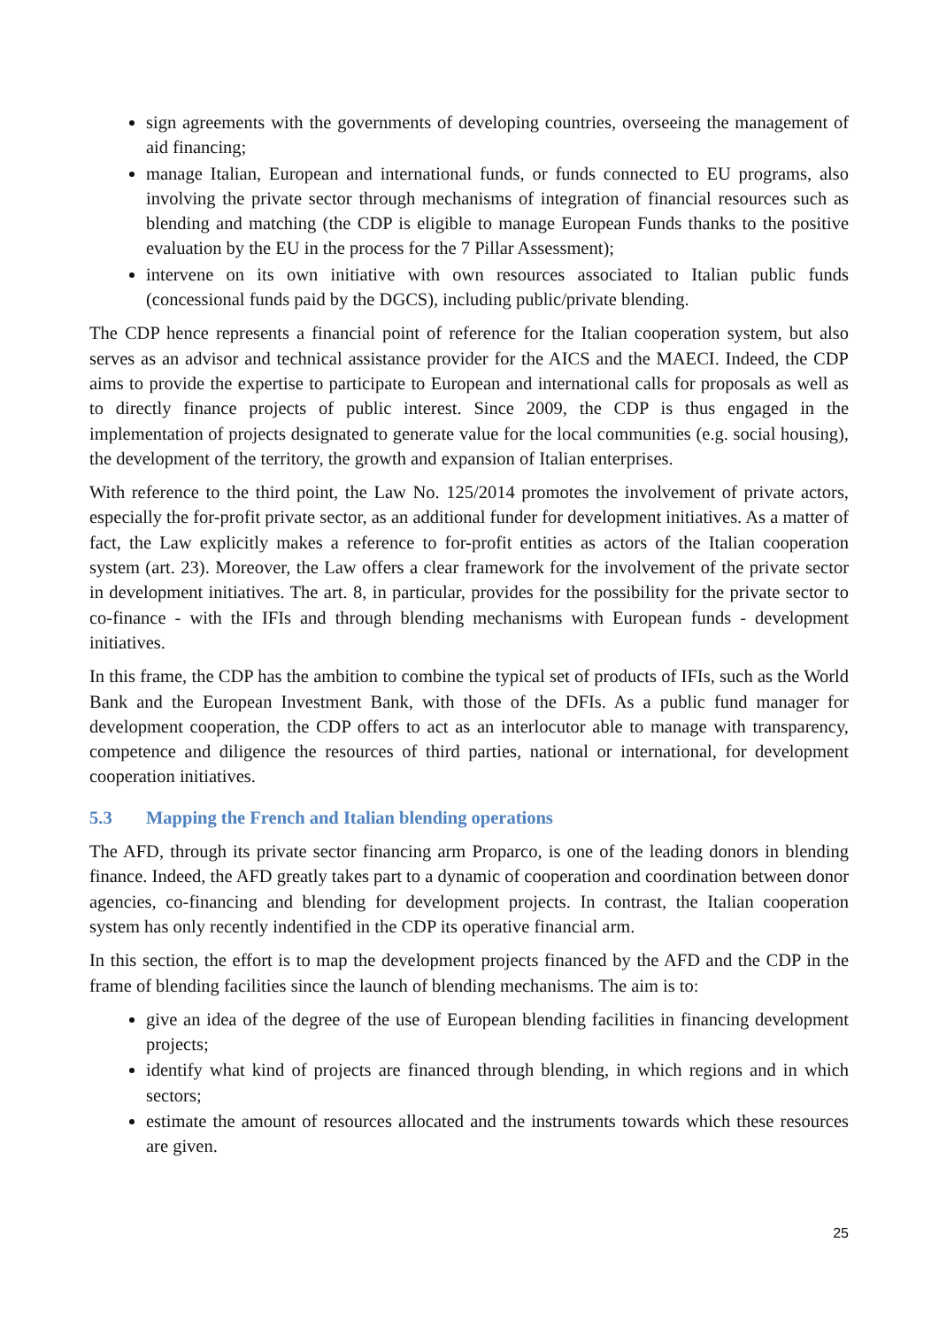sign agreements with the governments of developing countries, overseeing the management of aid financing;
manage Italian, European and international funds, or funds connected to EU programs, also involving the private sector through mechanisms of integration of financial resources such as blending and matching (the CDP is eligible to manage European Funds thanks to the positive evaluation by the EU in the process for the 7 Pillar Assessment);
intervene on its own initiative with own resources associated to Italian public funds (concessional funds paid by the DGCS), including public/private blending.
The CDP hence represents a financial point of reference for the Italian cooperation system, but also serves as an advisor and technical assistance provider for the AICS and the MAECI. Indeed, the CDP aims to provide the expertise to participate to European and international calls for proposals as well as to directly finance projects of public interest. Since 2009, the CDP is thus engaged in the implementation of projects designated to generate value for the local communities (e.g. social housing), the development of the territory, the growth and expansion of Italian enterprises.
With reference to the third point, the Law No. 125/2014 promotes the involvement of private actors, especially the for-profit private sector, as an additional funder for development initiatives. As a matter of fact, the Law explicitly makes a reference to for-profit entities as actors of the Italian cooperation system (art. 23). Moreover, the Law offers a clear framework for the involvement of the private sector in development initiatives. The art. 8, in particular, provides for the possibility for the private sector to co-finance - with the IFIs and through blending mechanisms with European funds - development initiatives.
In this frame, the CDP has the ambition to combine the typical set of products of IFIs, such as the World Bank and the European Investment Bank, with those of the DFIs. As a public fund manager for development cooperation, the CDP offers to act as an interlocutor able to manage with transparency, competence and diligence the resources of third parties, national or international, for development cooperation initiatives.
5.3 Mapping the French and Italian blending operations
The AFD, through its private sector financing arm Proparco, is one of the leading donors in blending finance. Indeed, the AFD greatly takes part to a dynamic of cooperation and coordination between donor agencies, co-financing and blending for development projects. In contrast, the Italian cooperation system has only recently indentified in the CDP its operative financial arm.
In this section, the effort is to map the development projects financed by the AFD and the CDP in the frame of blending facilities since the launch of blending mechanisms. The aim is to:
give an idea of the degree of the use of European blending facilities in financing development projects;
identify what kind of projects are financed through blending, in which regions and in which sectors;
estimate the amount of resources allocated and the instruments towards which these resources are given.
25